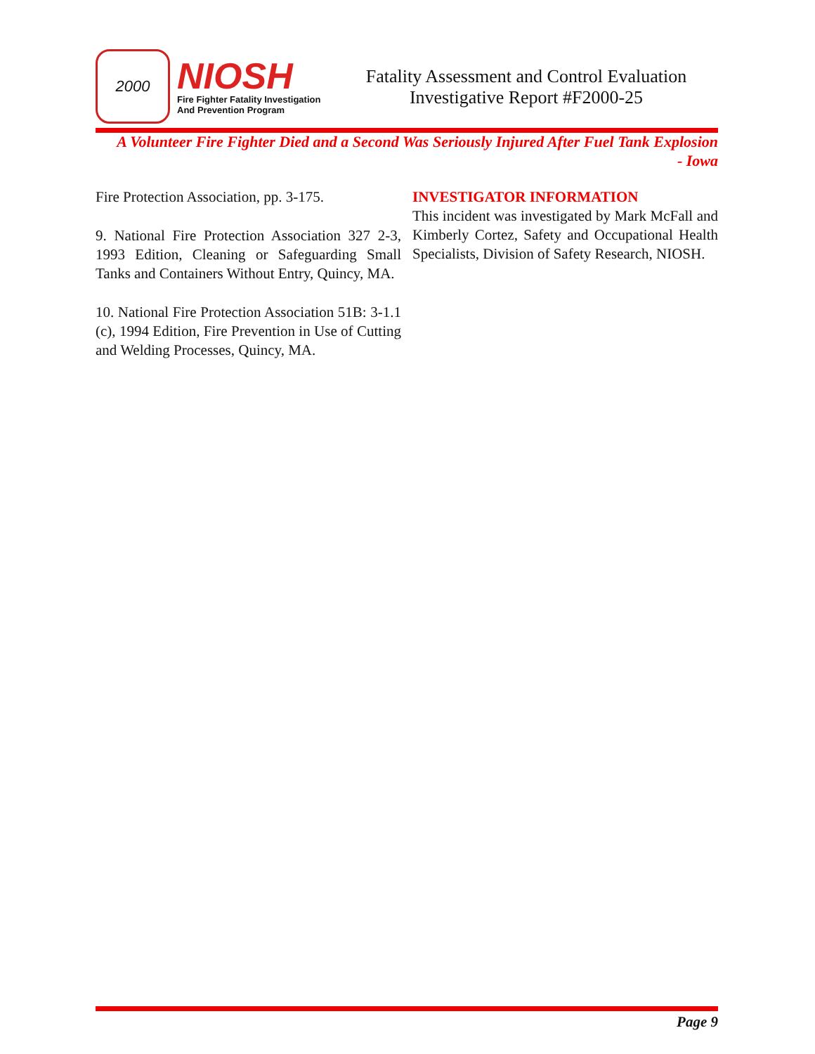2000
NIOSH
Fire Fighter Fatality Investigation
And Prevention Program
Fatality Assessment and Control Evaluation
Investigative Report #F2000-25
A Volunteer Fire Fighter Died and a Second Was Seriously Injured After Fuel Tank Explosion
- Iowa
Fire Protection Association, pp. 3-175.
9. National Fire Protection Association 327 2-3, 1993 Edition, Cleaning or Safeguarding Small Tanks and Containers Without Entry, Quincy, MA.
10. National Fire Protection Association 51B: 3-1.1 (c), 1994 Edition, Fire Prevention in Use of Cutting and Welding Processes, Quincy, MA.
INVESTIGATOR INFORMATION
This incident was investigated by Mark McFall and Kimberly Cortez, Safety and Occupational Health Specialists, Division of Safety Research, NIOSH.
Page 9